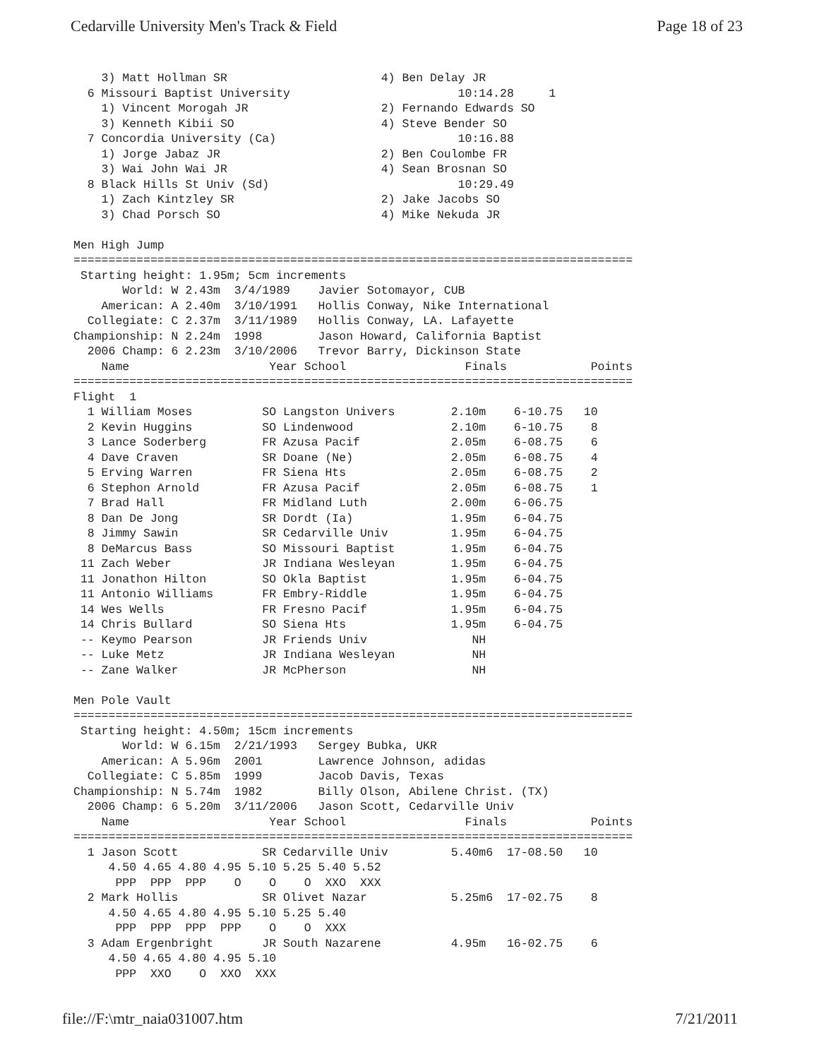Cedarville University Men's Track & Field Page 18 of 23
    3) Matt Hollman SR                      4) Ben Delay JR
  6 Missouri Baptist University                        10:14.28     1
    1) Vincent Morogah JR                   2) Fernando Edwards SO
    3) Kenneth Kibii SO                     4) Steve Bender SO
  7 Concordia University (Ca)                          10:16.88
    1) Jorge Jabaz JR                       2) Ben Coulombe FR
    3) Wai John Wai JR                      4) Sean Brosnan SO
  8 Black Hills St Univ (Sd)                           10:29.49
    1) Zach Kintzley SR                     2) Jake Jacobs SO
    3) Chad Porsch SO                       4) Mike Nekuda JR

Men High Jump
================================================================================
 Starting height: 1.95m; 5cm increments
       World: W 2.43m  3/4/1989    Javier Sotomayor, CUB
    American: A 2.40m  3/10/1991   Hollis Conway, Nike International
  Collegiate: C 2.37m  3/11/1989   Hollis Conway, LA. Lafayette
Championship: N 2.24m  1998        Jason Howard, California Baptist
  2006 Champ: 6 2.23m  3/10/2006   Trevor Barry, Dickinson State
    Name                    Year School                 Finals            Points
================================================================================
Flight  1
  1 William Moses          SO Langston Univers        2.10m    6-10.75   10
  2 Kevin Huggins          SO Lindenwood              2.10m    6-10.75    8
  3 Lance Soderberg        FR Azusa Pacif             2.05m    6-08.75    6
  4 Dave Craven            SR Doane (Ne)              2.05m    6-08.75    4
  5 Erving Warren          FR Siena Hts               2.05m    6-08.75    2
  6 Stephon Arnold         FR Azusa Pacif             2.05m    6-08.75    1
  7 Brad Hall              FR Midland Luth            2.00m    6-06.75
  8 Dan De Jong            SR Dordt (Ia)              1.95m    6-04.75
  8 Jimmy Sawin            SR Cedarville Univ         1.95m    6-04.75
  8 DeMarcus Bass          SO Missouri Baptist        1.95m    6-04.75
 11 Zach Weber             JR Indiana Wesleyan        1.95m    6-04.75
 11 Jonathon Hilton        SO Okla Baptist            1.95m    6-04.75
 11 Antonio Williams       FR Embry-Riddle            1.95m    6-04.75
 14 Wes Wells              FR Fresno Pacif            1.95m    6-04.75
 14 Chris Bullard          SO Siena Hts               1.95m    6-04.75
 -- Keymo Pearson          JR Friends Univ               NH
 -- Luke Metz              JR Indiana Wesleyan           NH
 -- Zane Walker            JR McPherson                  NH

Men Pole Vault
================================================================================
 Starting height: 4.50m; 15cm increments
       World: W 6.15m  2/21/1993   Sergey Bubka, UKR
    American: A 5.96m  2001        Lawrence Johnson, adidas
  Collegiate: C 5.85m  1999        Jacob Davis, Texas
Championship: N 5.74m  1982        Billy Olson, Abilene Christ. (TX)
  2006 Champ: 6 5.20m  3/11/2006   Jason Scott, Cedarville Univ
    Name                    Year School                 Finals            Points
================================================================================
  1 Jason Scott            SR Cedarville Univ         5.40m6  17-08.50   10
     4.50 4.65 4.80 4.95 5.10 5.25 5.40 5.52
      PPP  PPP  PPP    O    O    O  XXO  XXX
  2 Mark Hollis            SR Olivet Nazar            5.25m6  17-02.75    8
     4.50 4.65 4.80 4.95 5.10 5.25 5.40
      PPP  PPP  PPP  PPP    O    O  XXX
  3 Adam Ergenbright       JR South Nazarene          4.95m   16-02.75    6
     4.50 4.65 4.80 4.95 5.10
      PPP  XXO    O  XXO  XXX
file://F:\mtr_naia031007.htm 7/21/2011